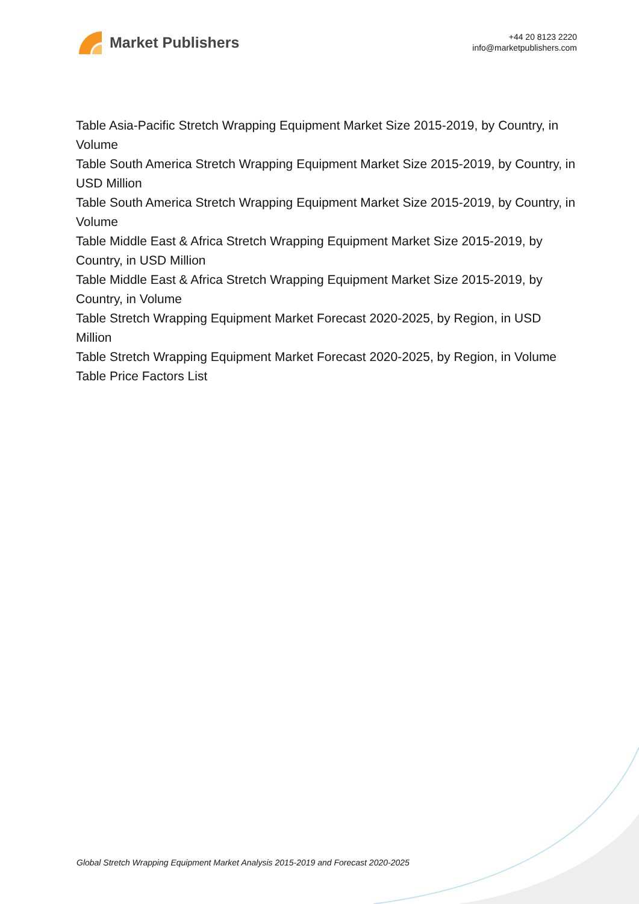Market Publishers
+44 20 8123 2220
info@marketpublishers.com
Table Asia-Pacific Stretch Wrapping Equipment Market Size 2015-2019, by Country, in Volume
Table South America Stretch Wrapping Equipment Market Size 2015-2019, by Country, in USD Million
Table South America Stretch Wrapping Equipment Market Size 2015-2019, by Country, in Volume
Table Middle East & Africa Stretch Wrapping Equipment Market Size 2015-2019, by Country, in USD Million
Table Middle East & Africa Stretch Wrapping Equipment Market Size 2015-2019, by Country, in Volume
Table Stretch Wrapping Equipment Market Forecast 2020-2025, by Region, in USD Million
Table Stretch Wrapping Equipment Market Forecast 2020-2025, by Region, in Volume
Table Price Factors List
Global Stretch Wrapping Equipment Market Analysis 2015-2019 and Forecast 2020-2025